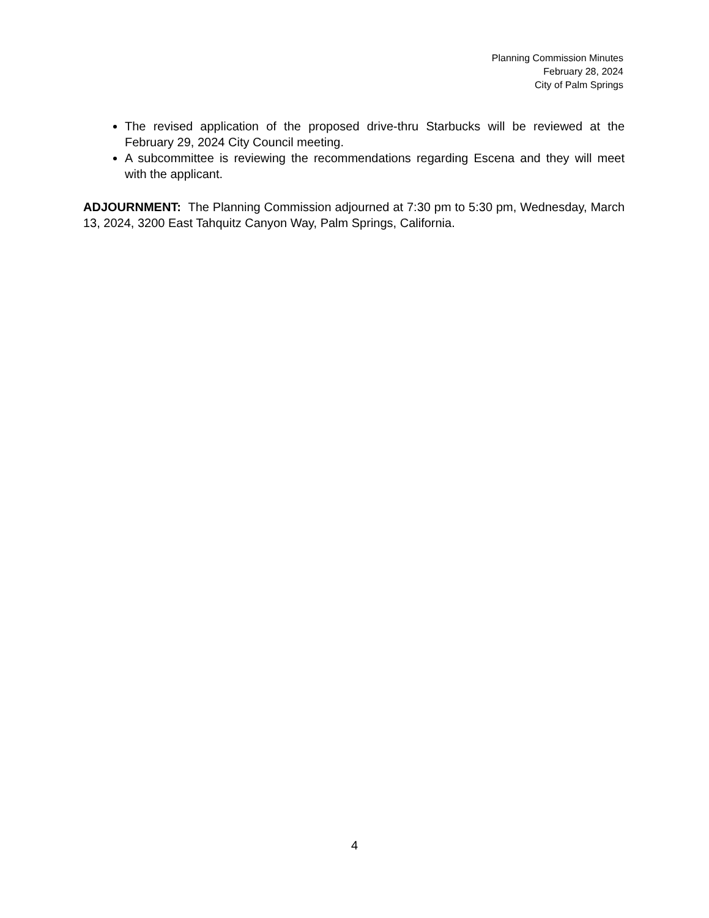Planning Commission Minutes
February 28, 2024
City of Palm Springs
The revised application of the proposed drive-thru Starbucks will be reviewed at the February 29, 2024 City Council meeting.
A subcommittee is reviewing the recommendations regarding Escena and they will meet with the applicant.
ADJOURNMENT: The Planning Commission adjourned at 7:30 pm to 5:30 pm, Wednesday, March 13, 2024, 3200 East Tahquitz Canyon Way, Palm Springs, California.
4